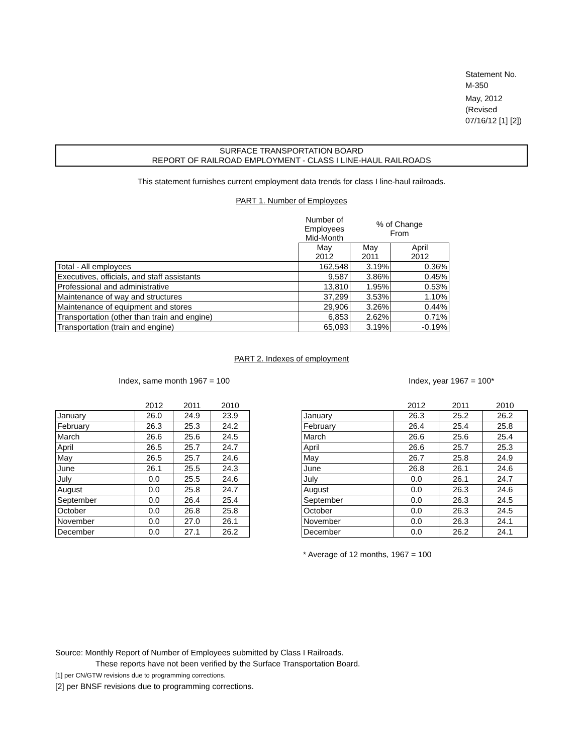Statement No. M-350
May, 2012
(Revised 07/16/12 [1] [2])
SURFACE TRANSPORTATION BOARD
REPORT OF RAILROAD EMPLOYMENT - CLASS I LINE-HAUL RAILROADS
This statement furnishes current employment data trends for class I line-haul railroads.
PART 1. Number of Employees
| | Number of Employees Mid-Month | % of Change From | |
| | May 2012 | May 2011 | April 2012 |
| Total - All employees | 162,548 | 3.19% | 0.36% |
| Executives, officials, and staff assistants | 9,587 | 3.86% | 0.45% |
| Professional and administrative | 13,810 | 1.95% | 0.53% |
| Maintenance of way and structures | 37,299 | 3.53% | 1.10% |
| Maintenance of equipment and stores | 29,906 | 3.26% | 0.44% |
| Transportation (other than train and engine) | 6,853 | 2.62% | 0.71% |
| Transportation (train and engine) | 65,093 | 3.19% | -0.19% |
PART 2. Indexes of employment
Index, same month 1967 = 100
| | 2012 | 2011 | 2010 |
| --- | --- | --- | --- |
| January | 26.0 | 24.9 | 23.9 |
| February | 26.3 | 25.3 | 24.2 |
| March | 26.6 | 25.6 | 24.5 |
| April | 26.5 | 25.7 | 24.7 |
| May | 26.5 | 25.7 | 24.6 |
| June | 26.1 | 25.5 | 24.3 |
| July | 0.0 | 25.5 | 24.6 |
| August | 0.0 | 25.8 | 24.7 |
| September | 0.0 | 26.4 | 25.4 |
| October | 0.0 | 26.8 | 25.8 |
| November | 0.0 | 27.0 | 26.1 |
| December | 0.0 | 27.1 | 26.2 |
Index, year 1967 = 100*
| | 2012 | 2011 | 2010 |
| --- | --- | --- | --- |
| January | 26.3 | 25.2 | 26.2 |
| February | 26.4 | 25.4 | 25.8 |
| March | 26.6 | 25.6 | 25.4 |
| April | 26.6 | 25.7 | 25.3 |
| May | 26.7 | 25.8 | 24.9 |
| June | 26.8 | 26.1 | 24.6 |
| July | 0.0 | 26.1 | 24.7 |
| August | 0.0 | 26.3 | 24.6 |
| September | 0.0 | 26.3 | 24.5 |
| October | 0.0 | 26.3 | 24.5 |
| November | 0.0 | 26.3 | 24.1 |
| December | 0.0 | 26.2 | 24.1 |
* Average of 12 months, 1967 = 100
Source: Monthly Report of Number of Employees submitted by Class I Railroads.
These reports have not been verified by the Surface Transportation Board.
[1] per CN/GTW revisions due to programming corrections.
[2] per BNSF revisions due to programming corrections.